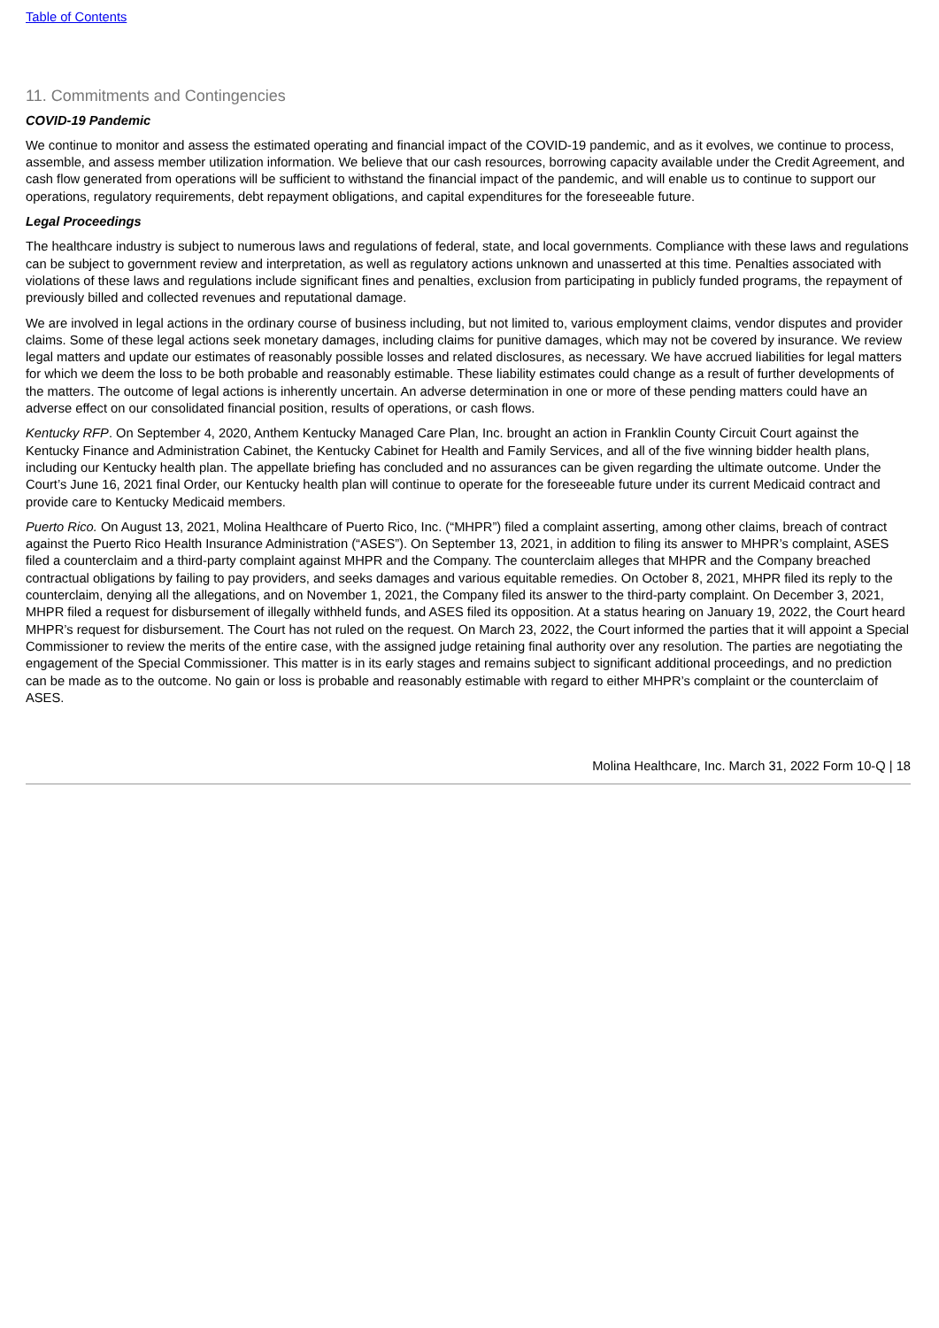Table of Contents
11. Commitments and Contingencies
COVID-19 Pandemic
We continue to monitor and assess the estimated operating and financial impact of the COVID-19 pandemic, and as it evolves, we continue to process, assemble, and assess member utilization information. We believe that our cash resources, borrowing capacity available under the Credit Agreement, and cash flow generated from operations will be sufficient to withstand the financial impact of the pandemic, and will enable us to continue to support our operations, regulatory requirements, debt repayment obligations, and capital expenditures for the foreseeable future.
Legal Proceedings
The healthcare industry is subject to numerous laws and regulations of federal, state, and local governments. Compliance with these laws and regulations can be subject to government review and interpretation, as well as regulatory actions unknown and unasserted at this time. Penalties associated with violations of these laws and regulations include significant fines and penalties, exclusion from participating in publicly funded programs, the repayment of previously billed and collected revenues and reputational damage.
We are involved in legal actions in the ordinary course of business including, but not limited to, various employment claims, vendor disputes and provider claims. Some of these legal actions seek monetary damages, including claims for punitive damages, which may not be covered by insurance. We review legal matters and update our estimates of reasonably possible losses and related disclosures, as necessary. We have accrued liabilities for legal matters for which we deem the loss to be both probable and reasonably estimable. These liability estimates could change as a result of further developments of the matters. The outcome of legal actions is inherently uncertain. An adverse determination in one or more of these pending matters could have an adverse effect on our consolidated financial position, results of operations, or cash flows.
Kentucky RFP. On September 4, 2020, Anthem Kentucky Managed Care Plan, Inc. brought an action in Franklin County Circuit Court against the Kentucky Finance and Administration Cabinet, the Kentucky Cabinet for Health and Family Services, and all of the five winning bidder health plans, including our Kentucky health plan. The appellate briefing has concluded and no assurances can be given regarding the ultimate outcome. Under the Court’s June 16, 2021 final Order, our Kentucky health plan will continue to operate for the foreseeable future under its current Medicaid contract and provide care to Kentucky Medicaid members.
Puerto Rico. On August 13, 2021, Molina Healthcare of Puerto Rico, Inc. (“MHPR”) filed a complaint asserting, among other claims, breach of contract against the Puerto Rico Health Insurance Administration (“ASES”). On September 13, 2021, in addition to filing its answer to MHPR’s complaint, ASES filed a counterclaim and a third-party complaint against MHPR and the Company. The counterclaim alleges that MHPR and the Company breached contractual obligations by failing to pay providers, and seeks damages and various equitable remedies. On October 8, 2021, MHPR filed its reply to the counterclaim, denying all the allegations, and on November 1, 2021, the Company filed its answer to the third-party complaint. On December 3, 2021, MHPR filed a request for disbursement of illegally withheld funds, and ASES filed its opposition. At a status hearing on January 19, 2022, the Court heard MHPR’s request for disbursement. The Court has not ruled on the request. On March 23, 2022, the Court informed the parties that it will appoint a Special Commissioner to review the merits of the entire case, with the assigned judge retaining final authority over any resolution. The parties are negotiating the engagement of the Special Commissioner. This matter is in its early stages and remains subject to significant additional proceedings, and no prediction can be made as to the outcome. No gain or loss is probable and reasonably estimable with regard to either MHPR’s complaint or the counterclaim of ASES.
Molina Healthcare, Inc. March 31, 2022 Form 10-Q | 18